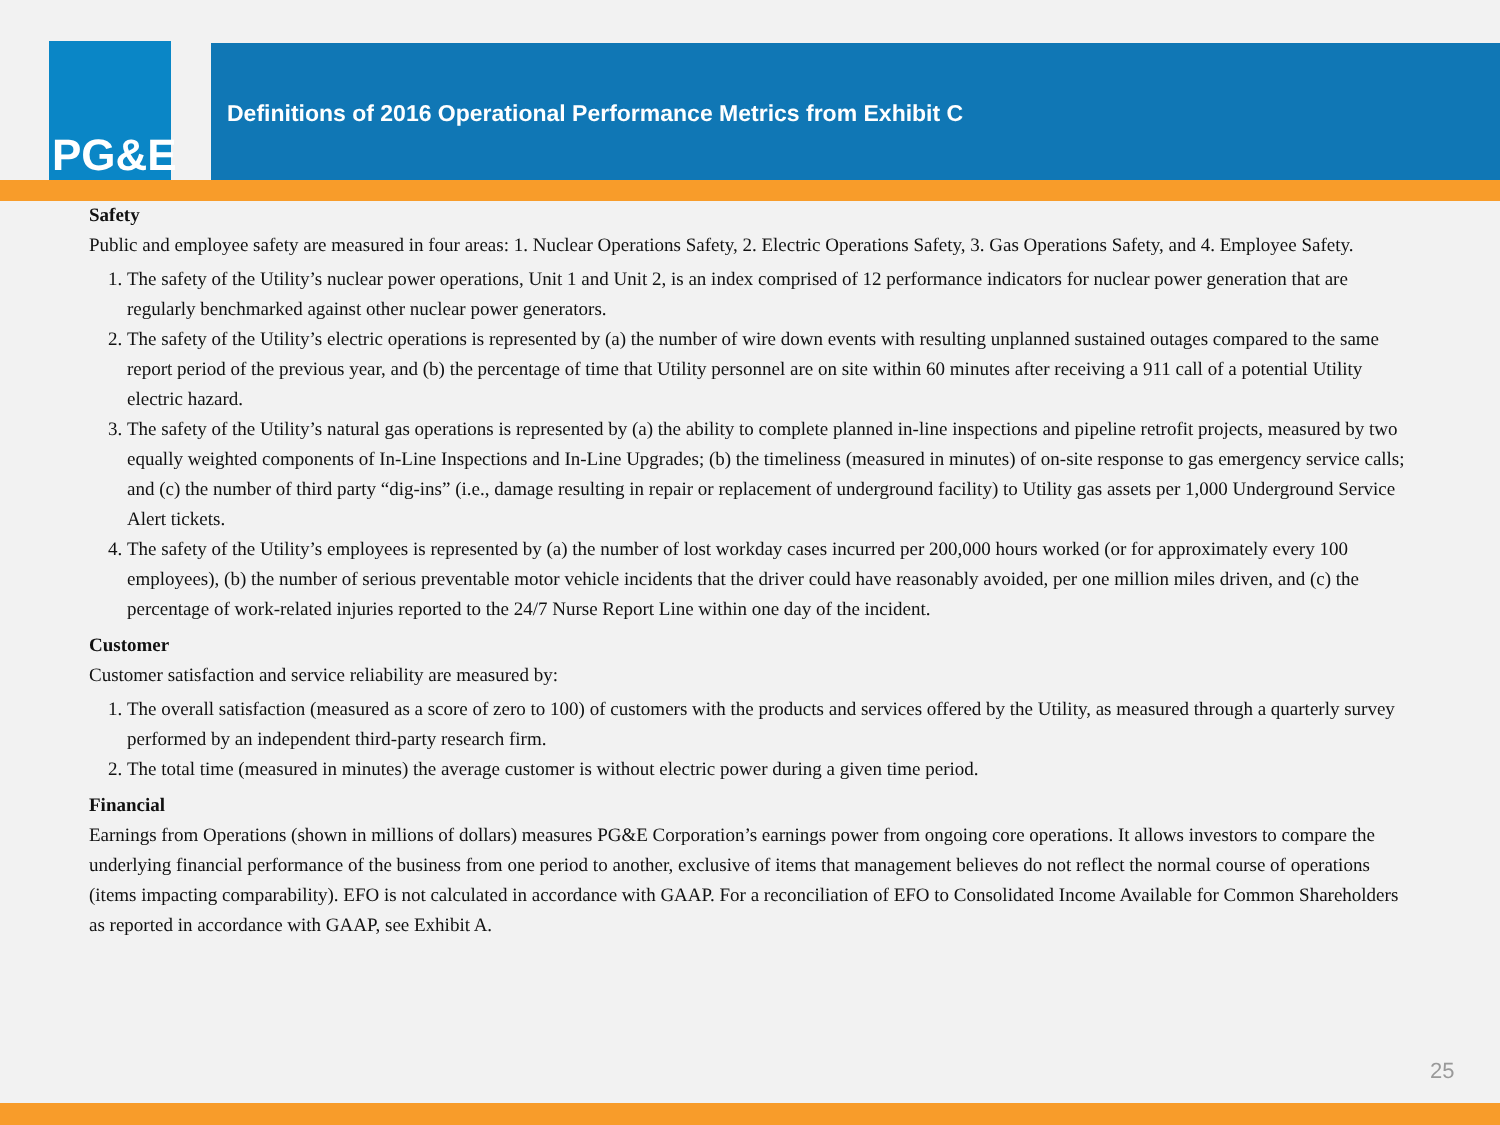PG&E
Definitions of 2016 Operational Performance Metrics from Exhibit C
Safety
Public and employee safety are measured in four areas: 1. Nuclear Operations Safety, 2. Electric Operations Safety, 3. Gas Operations Safety, and 4. Employee Safety.
1. The safety of the Utility’s nuclear power operations, Unit 1 and Unit 2, is an index comprised of 12 performance indicators for nuclear power generation that are regularly benchmarked against other nuclear power generators.
2. The safety of the Utility’s electric operations is represented by (a) the number of wire down events with resulting unplanned sustained outages compared to the same report period of the previous year, and (b) the percentage of time that Utility personnel are on site within 60 minutes after receiving a 911 call of a potential Utility electric hazard.
3. The safety of the Utility’s natural gas operations is represented by (a) the ability to complete planned in-line inspections and pipeline retrofit projects, measured by two equally weighted components of In-Line Inspections and In-Line Upgrades; (b) the timeliness (measured in minutes) of on-site response to gas emergency service calls; and (c) the number of third party “dig-ins” (i.e., damage resulting in repair or replacement of underground facility) to Utility gas assets per 1,000 Underground Service Alert tickets.
4. The safety of the Utility’s employees is represented by (a) the number of lost workday cases incurred per 200,000 hours worked (or for approximately every 100 employees), (b) the number of serious preventable motor vehicle incidents that the driver could have reasonably avoided, per one million miles driven, and (c) the percentage of work-related injuries reported to the 24/7 Nurse Report Line within one day of the incident.
Customer
Customer satisfaction and service reliability are measured by:
1. The overall satisfaction (measured as a score of zero to 100) of customers with the products and services offered by the Utility, as measured through a quarterly survey performed by an independent third-party research firm.
2. The total time (measured in minutes) the average customer is without electric power during a given time period.
Financial
Earnings from Operations (shown in millions of dollars) measures PG&E Corporation’s earnings power from ongoing core operations. It allows investors to compare the underlying financial performance of the business from one period to another, exclusive of items that management believes do not reflect the normal course of operations (items impacting comparability). EFO is not calculated in accordance with GAAP. For a reconciliation of EFO to Consolidated Income Available for Common Shareholders as reported in accordance with GAAP, see Exhibit A.
25